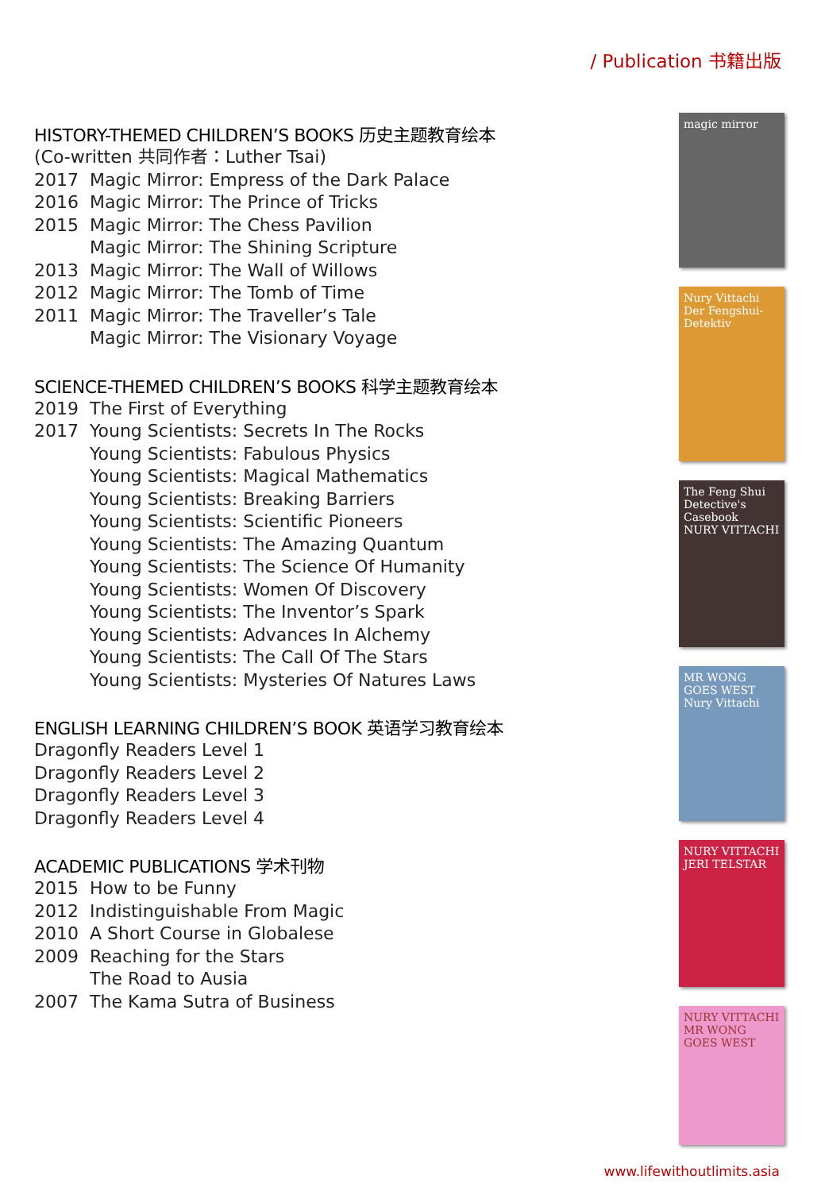/ Publication 书籍出版
HISTORY-THEMED CHILDREN’S BOOKS 历史主题教育绘本
(Co-written 共同作者：Luther Tsai)
2017 Magic Mirror: Empress of the Dark Palace
2016 Magic Mirror: The Prince of Tricks
2015 Magic Mirror: The Chess Pavilion
Magic Mirror: The Shining Scripture
2013 Magic Mirror: The Wall of Willows
2012 Magic Mirror: The Tomb of Time
2011 Magic Mirror: The Traveller’s Tale
Magic Mirror: The Visionary Voyage
SCIENCE-THEMED CHILDREN’S BOOKS 科学主题教育绘本
2019 The First of Everything
2017 Young Scientists: Secrets In The Rocks
Young Scientists: Fabulous Physics
Young Scientists: Magical Mathematics
Young Scientists: Breaking Barriers
Young Scientists: Scientific Pioneers
Young Scientists: The Amazing Quantum
Young Scientists: The Science Of Humanity
Young Scientists: Women Of Discovery
Young Scientists: The Inventor’s Spark
Young Scientists: Advances In Alchemy
Young Scientists: The Call Of The Stars
Young Scientists: Mysteries Of Natures Laws
ENGLISH LEARNING CHILDREN’S BOOK 英语学习教育绘本
Dragonfly Readers Level 1
Dragonfly Readers Level 2
Dragonfly Readers Level 3
Dragonfly Readers Level 4
ACADEMIC PUBLICATIONS 学术刊物
2015 How to be Funny
2012 Indistinguishable From Magic
2010 A Short Course in Globalese
2009 Reaching for the Stars
The Road to Ausia
2007 The Kama Sutra of Business
magic mirror
Nury Vittachi
Der Fengshui-Detektiv
The Feng Shui Detective's Casebook
NURY VITTACHI
MR WONG GOES WEST
Nury Vittachi
NURY VITTACHI
JERI TELSTAR
NURY VITTACHI
MR WONG GOES WEST
www.lifewithoutlimits.asia